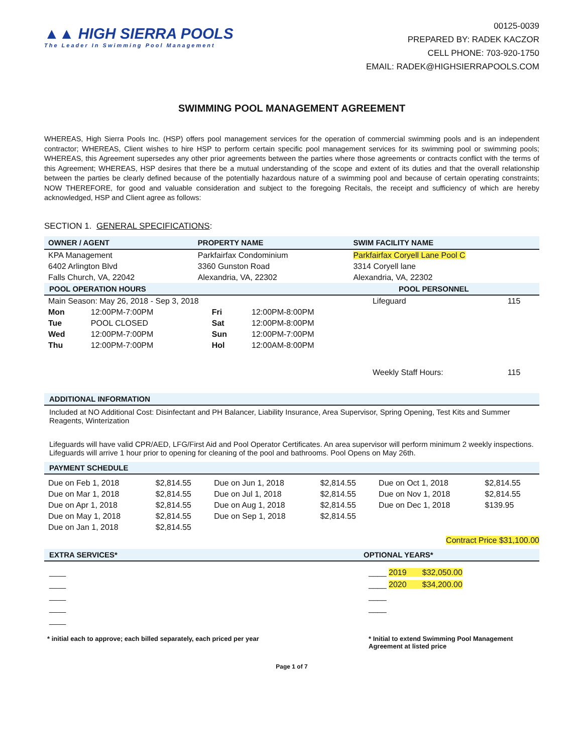▲▲ HIGH SIERRA POOLS
The Leader In Swimming Pool Management
00125-0039
PREPARED BY: RADEK KACZOR
CELL PHONE: 703-920-1750
EMAIL: RADEK@HIGHSIERRAPOOLS.COM
SWIMMING POOL MANAGEMENT AGREEMENT
WHEREAS, High Sierra Pools Inc. (HSP) offers pool management services for the operation of commercial swimming pools and is an independent contractor; WHEREAS, Client wishes to hire HSP to perform certain specific pool management services for its swimming pool or swimming pools; WHEREAS, this Agreement supersedes any other prior agreements between the parties where those agreements or contracts conflict with the terms of this Agreement; WHEREAS, HSP desires that there be a mutual understanding of the scope and extent of its duties and that the overall relationship between the parties be clearly defined because of the potentially hazardous nature of a swimming pool and because of certain operating constraints; NOW THEREFORE, for good and valuable consideration and subject to the foregoing Recitals, the receipt and sufficiency of which are hereby acknowledged, HSP and Client agree as follows:
SECTION 1. GENERAL SPECIFICATIONS:
| OWNER / AGENT | PROPERTY NAME | SWIM FACILITY NAME |
| --- | --- | --- |
| KPA Management | Parkfairfax Condominium | Parkfairfax Coryell Lane Pool C |
| 6402 Arlington Blvd | 3360 Gunston Road | 3314 Coryell lane |
| Falls Church, VA, 22042 | Alexandria, VA, 22302 | Alexandria, VA, 22302 |
POOL OPERATION HOURS POOL PERSONNEL
| Main Season: May 26, 2018 - Sep 3, 2018 | | | | Lifeguard | 115 |
| Mon | 12:00PM-7:00PM | Fri | 12:00PM-8:00PM | | |
| Tue | POOL CLOSED | Sat | 12:00PM-8:00PM | | |
| Wed | 12:00PM-7:00PM | Sun | 12:00PM-7:00PM | | |
| Thu | 12:00PM-7:00PM | Hol | 12:00AM-8:00PM | | |
| | | | | Weekly Staff Hours: | 115 |
ADDITIONAL INFORMATION
Included at NO Additional Cost: Disinfectant and PH Balancer, Liability Insurance, Area Supervisor, Spring Opening, Test Kits and Summer Reagents, Winterization
Lifeguards will have valid CPR/AED, LFG/First Aid and Pool Operator Certificates. An area supervisor will perform minimum 2 weekly inspections. Lifeguards will arrive 1 hour prior to opening for cleaning of the pool and bathrooms. Pool Opens on May 26th.
PAYMENT SCHEDULE
| Due on Feb 1, 2018 | $2,814.55 | Due on Jun 1, 2018 | $2,814.55 | Due on Oct 1, 2018 | $2,814.55 |
| Due on Mar 1, 2018 | $2,814.55 | Due on Jul 1, 2018 | $2,814.55 | Due on Nov 1, 2018 | $2,814.55 |
| Due on Apr 1, 2018 | $2,814.55 | Due on Aug 1, 2018 | $2,814.55 | Due on Dec 1, 2018 | $139.95 |
| Due on May 1, 2018 | $2,814.55 | Due on Sep 1, 2018 | $2,814.55 | | |
| Due on Jan 1, 2018 | $2,814.55 | | | | |
Contract Price $31,100.00
EXTRA SERVICES* OPTIONAL YEARS*
____
____
____
____
____
____ 2019 $32,050.00
____ 2020 $34,200.00
____
____
* initial each to approve; each billed separately, each priced per year
* Initial to extend Swimming Pool Management Agreement at listed price
Page 1 of 7